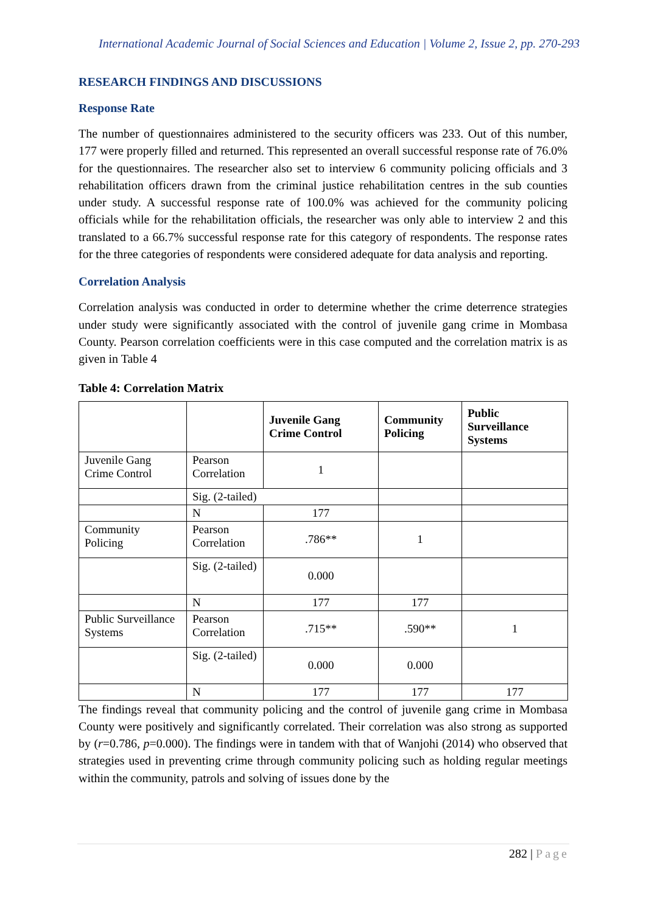International Academic Journal of Social Sciences and Education | Volume 2, Issue 2, pp. 270-293
RESEARCH FINDINGS AND DISCUSSIONS
Response Rate
The number of questionnaires administered to the security officers was 233. Out of this number, 177 were properly filled and returned. This represented an overall successful response rate of 76.0% for the questionnaires. The researcher also set to interview 6 community policing officials and 3 rehabilitation officers drawn from the criminal justice rehabilitation centres in the sub counties under study. A successful response rate of 100.0% was achieved for the community policing officials while for the rehabilitation officials, the researcher was only able to interview 2 and this translated to a 66.7% successful response rate for this category of respondents. The response rates for the three categories of respondents were considered adequate for data analysis and reporting.
Correlation Analysis
Correlation analysis was conducted in order to determine whether the crime deterrence strategies under study were significantly associated with the control of juvenile gang crime in Mombasa County. Pearson correlation coefficients were in this case computed and the correlation matrix is as given in Table 4
Table 4: Correlation Matrix
| | | Juvenile Gang Crime Control | Community Policing | Public Surveillance Systems |
| --- | --- | --- | --- | --- |
| Juvenile Gang Crime Control | Pearson Correlation | 1 | | |
| | Sig. (2-tailed) | | | |
| | N | 177 | | |
| Community Policing | Pearson Correlation | .786** | 1 | |
| | Sig. (2-tailed) | 0.000 | | |
| | N | 177 | 177 | |
| Public Surveillance Systems | Pearson Correlation | .715** | .590** | 1 |
| | Sig. (2-tailed) | 0.000 | 0.000 | |
| | N | 177 | 177 | 177 |
The findings reveal that community policing and the control of juvenile gang crime in Mombasa County were positively and significantly correlated. Their correlation was also strong as supported by (r=0.786, p=0.000). The findings were in tandem with that of Wanjohi (2014) who observed that strategies used in preventing crime through community policing such as holding regular meetings within the community, patrols and solving of issues done by the
282 | Page